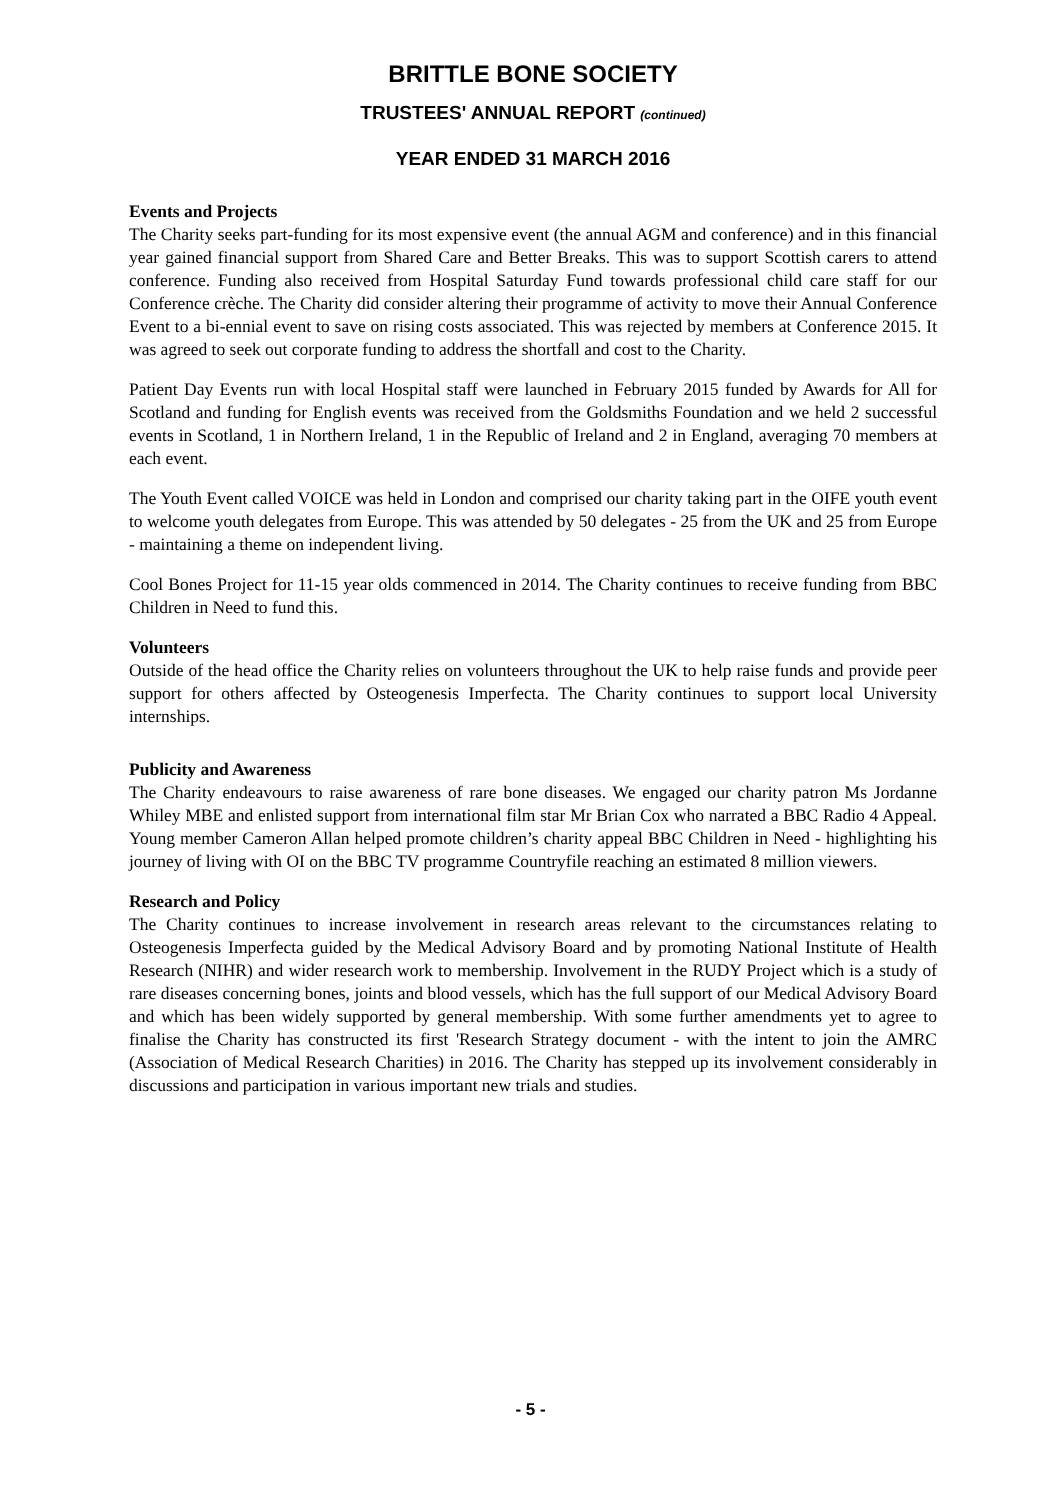BRITTLE BONE SOCIETY
TRUSTEES' ANNUAL REPORT (continued)
YEAR ENDED 31 MARCH 2016
Events and Projects
The Charity seeks part-funding for its most expensive event (the annual AGM and conference) and in this financial year gained financial support from Shared Care and Better Breaks. This was to support Scottish carers to attend conference. Funding also received from Hospital Saturday Fund towards professional child care staff for our Conference crèche. The Charity did consider altering their programme of activity to move their Annual Conference Event to a bi-ennial event to save on rising costs associated. This was rejected by members at Conference 2015. It was agreed to seek out corporate funding to address the shortfall and cost to the Charity.
Patient Day Events run with local Hospital staff were launched in February 2015 funded by Awards for All for Scotland and funding for English events was received from the Goldsmiths Foundation and we held 2 successful events in Scotland, 1 in Northern Ireland, 1 in the Republic of Ireland and 2 in England, averaging 70 members at each event.
The Youth Event called VOICE was held in London and comprised our charity taking part in the OIFE youth event to welcome youth delegates from Europe. This was attended by 50 delegates - 25 from the UK and 25 from Europe - maintaining a theme on independent living.
Cool Bones Project for 11-15 year olds commenced in 2014. The Charity continues to receive funding from BBC Children in Need to fund this.
Volunteers
Outside of the head office the Charity relies on volunteers throughout the UK to help raise funds and provide peer support for others affected by Osteogenesis Imperfecta. The Charity continues to support local University internships.
Publicity and Awareness
The Charity endeavours to raise awareness of rare bone diseases. We engaged our charity patron Ms Jordanne Whiley MBE and enlisted support from international film star Mr Brian Cox who narrated a BBC Radio 4 Appeal. Young member Cameron Allan helped promote children’s charity appeal BBC Children in Need - highlighting his journey of living with OI on the BBC TV programme Countryfile reaching an estimated 8 million viewers.
Research and Policy
The Charity continues to increase involvement in research areas relevant to the circumstances relating to Osteogenesis Imperfecta guided by the Medical Advisory Board and by promoting National Institute of Health Research (NIHR) and wider research work to membership. Involvement in the RUDY Project which is a study of rare diseases concerning bones, joints and blood vessels, which has the full support of our Medical Advisory Board and which has been widely supported by general membership. With some further amendments yet to agree to finalise the Charity has constructed its first 'Research Strategy document - with the intent to join the AMRC (Association of Medical Research Charities) in 2016. The Charity has stepped up its involvement considerably in discussions and participation in various important new trials and studies.
- 5 -